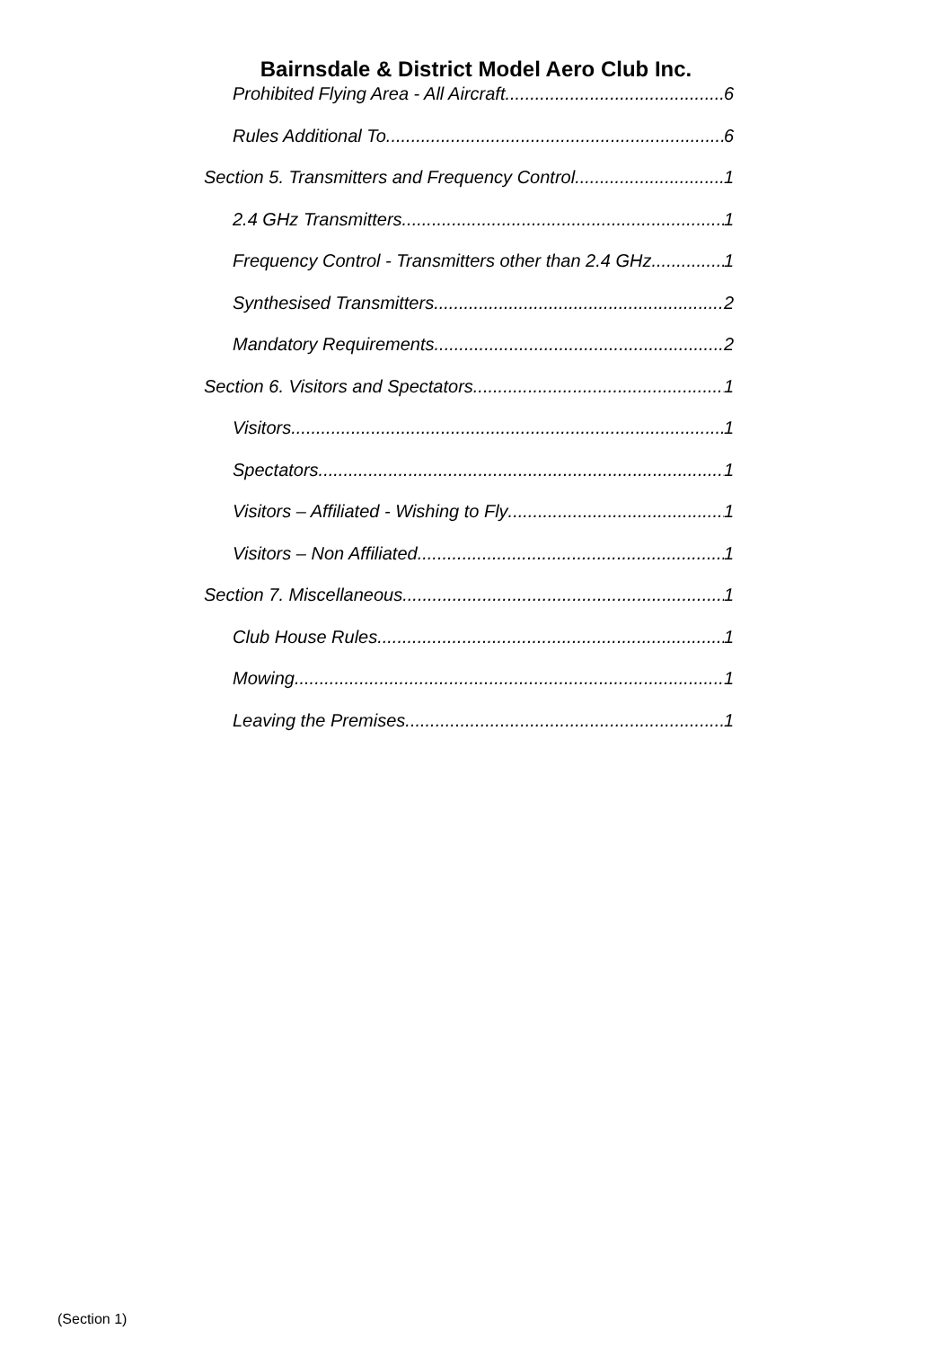Bairnsdale & District Model Aero Club Inc.
Prohibited Flying Area - All Aircraft 6
Rules Additional To 6
Section 5. Transmitters and Frequency Control 1
2.4 GHz Transmitters 1
Frequency Control - Transmitters other than 2.4 GHz 1
Synthesised Transmitters 2
Mandatory Requirements 2
Section 6. Visitors and Spectators 1
Visitors 1
Spectators 1
Visitors – Affiliated - Wishing to Fly 1
Visitors – Non Affiliated 1
Section 7. Miscellaneous 1
Club House Rules 1
Mowing 1
Leaving the Premises 1
(Section 1)